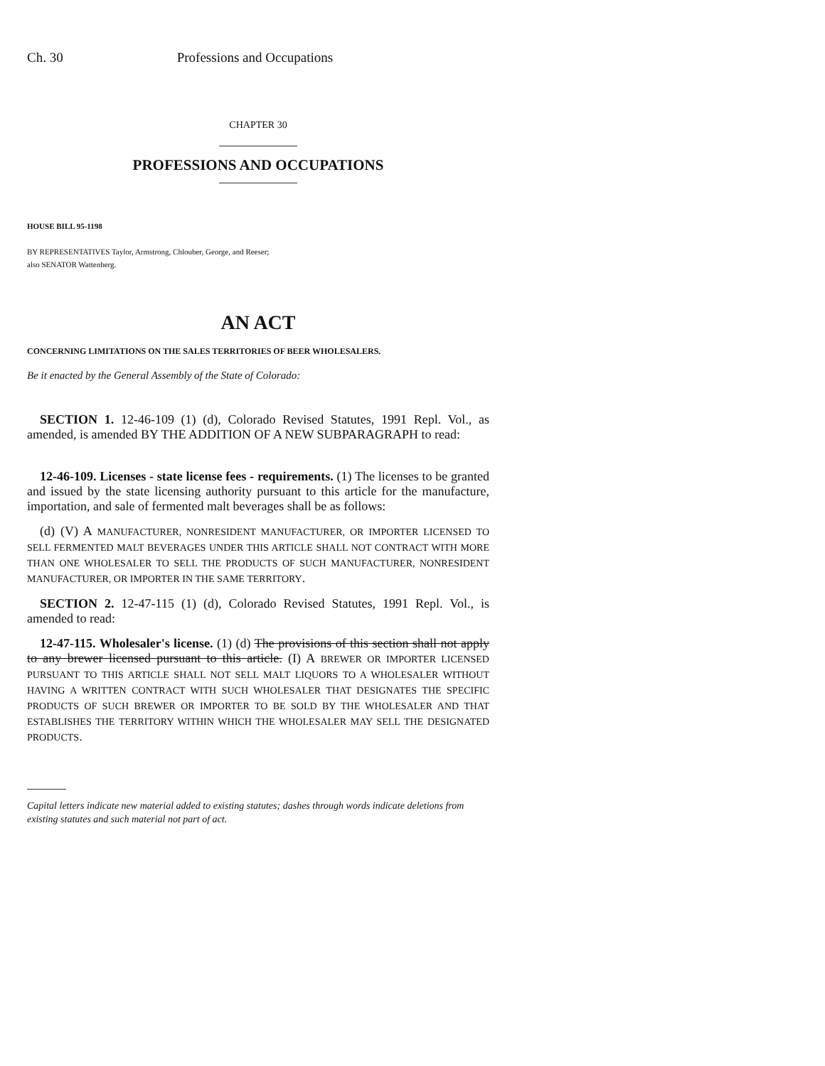Ch. 30 Professions and Occupations
CHAPTER 30
PROFESSIONS AND OCCUPATIONS
HOUSE BILL 95-1198
BY REPRESENTATIVES Taylor, Armstrong, Chlouber, George, and Reeser;
also SENATOR Wattenberg.
AN ACT
CONCERNING LIMITATIONS ON THE SALES TERRITORIES OF BEER WHOLESALERS.
Be it enacted by the General Assembly of the State of Colorado:
SECTION 1. 12-46-109 (1) (d), Colorado Revised Statutes, 1991 Repl. Vol., as amended, is amended BY THE ADDITION OF A NEW SUBPARAGRAPH to read:
12-46-109. Licenses - state license fees - requirements. (1) The licenses to be granted and issued by the state licensing authority pursuant to this article for the manufacture, importation, and sale of fermented malt beverages shall be as follows:
(d) (V) A MANUFACTURER, NONRESIDENT MANUFACTURER, OR IMPORTER LICENSED TO SELL FERMENTED MALT BEVERAGES UNDER THIS ARTICLE SHALL NOT CONTRACT WITH MORE THAN ONE WHOLESALER TO SELL THE PRODUCTS OF SUCH MANUFACTURER, NONRESIDENT MANUFACTURER, OR IMPORTER IN THE SAME TERRITORY.
SECTION 2. 12-47-115 (1) (d), Colorado Revised Statutes, 1991 Repl. Vol., is amended to read:
12-47-115. Wholesaler's license. (1) (d) The provisions of this section shall not apply to any brewer licensed pursuant to this article. (I) A BREWER OR IMPORTER LICENSED PURSUANT TO THIS ARTICLE SHALL NOT SELL MALT LIQUORS TO A WHOLESALER WITHOUT HAVING A WRITTEN CONTRACT WITH SUCH WHOLESALER THAT DESIGNATES THE SPECIFIC PRODUCTS OF SUCH BREWER OR IMPORTER TO BE SOLD BY THE WHOLESALER AND THAT ESTABLISHES THE TERRITORY WITHIN WHICH THE WHOLESALER MAY SELL THE DESIGNATED PRODUCTS.
Capital letters indicate new material added to existing statutes; dashes through words indicate deletions from existing statutes and such material not part of act.